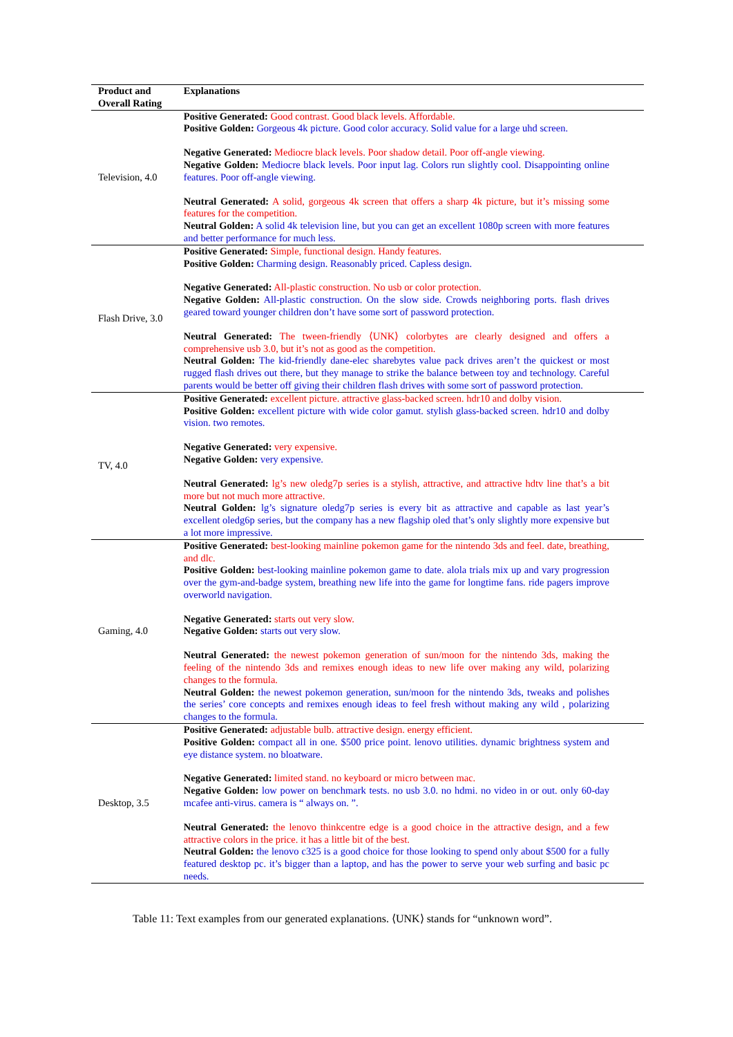| Product and Overall Rating | Explanations |
| --- | --- |
| Television, 4.0 | Positive Generated: Good contrast. Good black levels. Affordable. Positive Golden: Gorgeous 4k picture. Good color accuracy. Solid value for a large uhd screen. Negative Generated: Mediocre black levels. Poor shadow detail. Poor off-angle viewing. Negative Golden: Mediocre black levels. Poor input lag. Colors run slightly cool. Disappointing online features. Poor off-angle viewing. Neutral Generated: A solid, gorgeous 4k screen that offers a sharp 4k picture, but it’s missing some features for the competition. Neutral Golden: A solid 4k television line, but you can get an excellent 1080p screen with more features and better performance for much less. |
| Flash Drive, 3.0 | Positive Generated: Simple, functional design. Handy features. Positive Golden: Charming design. Reasonably priced. Capless design. Negative Generated: All-plastic construction. No usb or color protection. Negative Golden: All-plastic construction. On the slow side. Crowds neighboring ports. flash drives geared toward younger children don’t have some sort of password protection. Neutral Generated: The tween-friendly ⟨UNK⟩ colorbytes are clearly designed and offers a comprehensive usb 3.0, but it’s not as good as the competition. Neutral Golden: The kid-friendly dane-elec sharebytes value pack drives aren’t the quickest or most rugged flash drives out there, but they manage to strike the balance between toy and technology. Careful parents would be better off giving their children flash drives with some sort of password protection. |
| TV, 4.0 | Positive Generated: excellent picture. attractive glass-backed screen. hdr10 and dolby vision. Positive Golden: excellent picture with wide color gamut. stylish glass-backed screen. hdr10 and dolby vision. two remotes. Negative Generated: very expensive. Negative Golden: very expensive. Neutral Generated: lg’s new oledg7p series is a stylish, attractive, and attractive hdtv line that’s a bit more but not much more attractive. Neutral Golden: lg’s signature oledg7p series is every bit as attractive and capable as last year’s excellent oledg6p series, but the company has a new flagship oled that’s only slightly more expensive but a lot more impressive. |
| Gaming, 4.0 | Positive Generated: best-looking mainline pokemon game for the nintendo 3ds and feel. date, breathing, and dlc. Positive Golden: best-looking mainline pokemon game to date. alola trials mix up and vary progression over the gym-and-badge system, breathing new life into the game for longtime fans. ride pagers improve overworld navigation. Negative Generated: starts out very slow. Negative Golden: starts out very slow. Neutral Generated: the newest pokemon generation of sun/moon for the nintendo 3ds, making the feeling of the nintendo 3ds and remixes enough ideas to new life over making any wild, polarizing changes to the formula. Neutral Golden: the newest pokemon generation, sun/moon for the nintendo 3ds, tweaks and polishes the series’ core concepts and remixes enough ideas to feel fresh without making any wild , polarizing changes to the formula. |
| Desktop, 3.5 | Positive Generated: adjustable bulb. attractive design. energy efficient. Positive Golden: compact all in one. $500 price point. lenovo utilities. dynamic brightness system and eye distance system. no bloatware. Negative Generated: limited stand. no keyboard or micro between mac. Negative Golden: low power on benchmark tests. no usb 3.0. no hdmi. no video in or out. only 60-day mcafee anti-virus. camera is “ always on. ”. Neutral Generated: the lenovo thinkcentre edge is a good choice in the attractive design, and a few attractive colors in the price. it has a little bit of the best. Neutral Golden: the lenovo c325 is a good choice for those looking to spend only about $500 for a fully featured desktop pc. it’s bigger than a laptop, and has the power to serve your web surfing and basic pc needs. |
Table 11: Text examples from our generated explanations. ⟨UNK⟩ stands for “unknown word”.